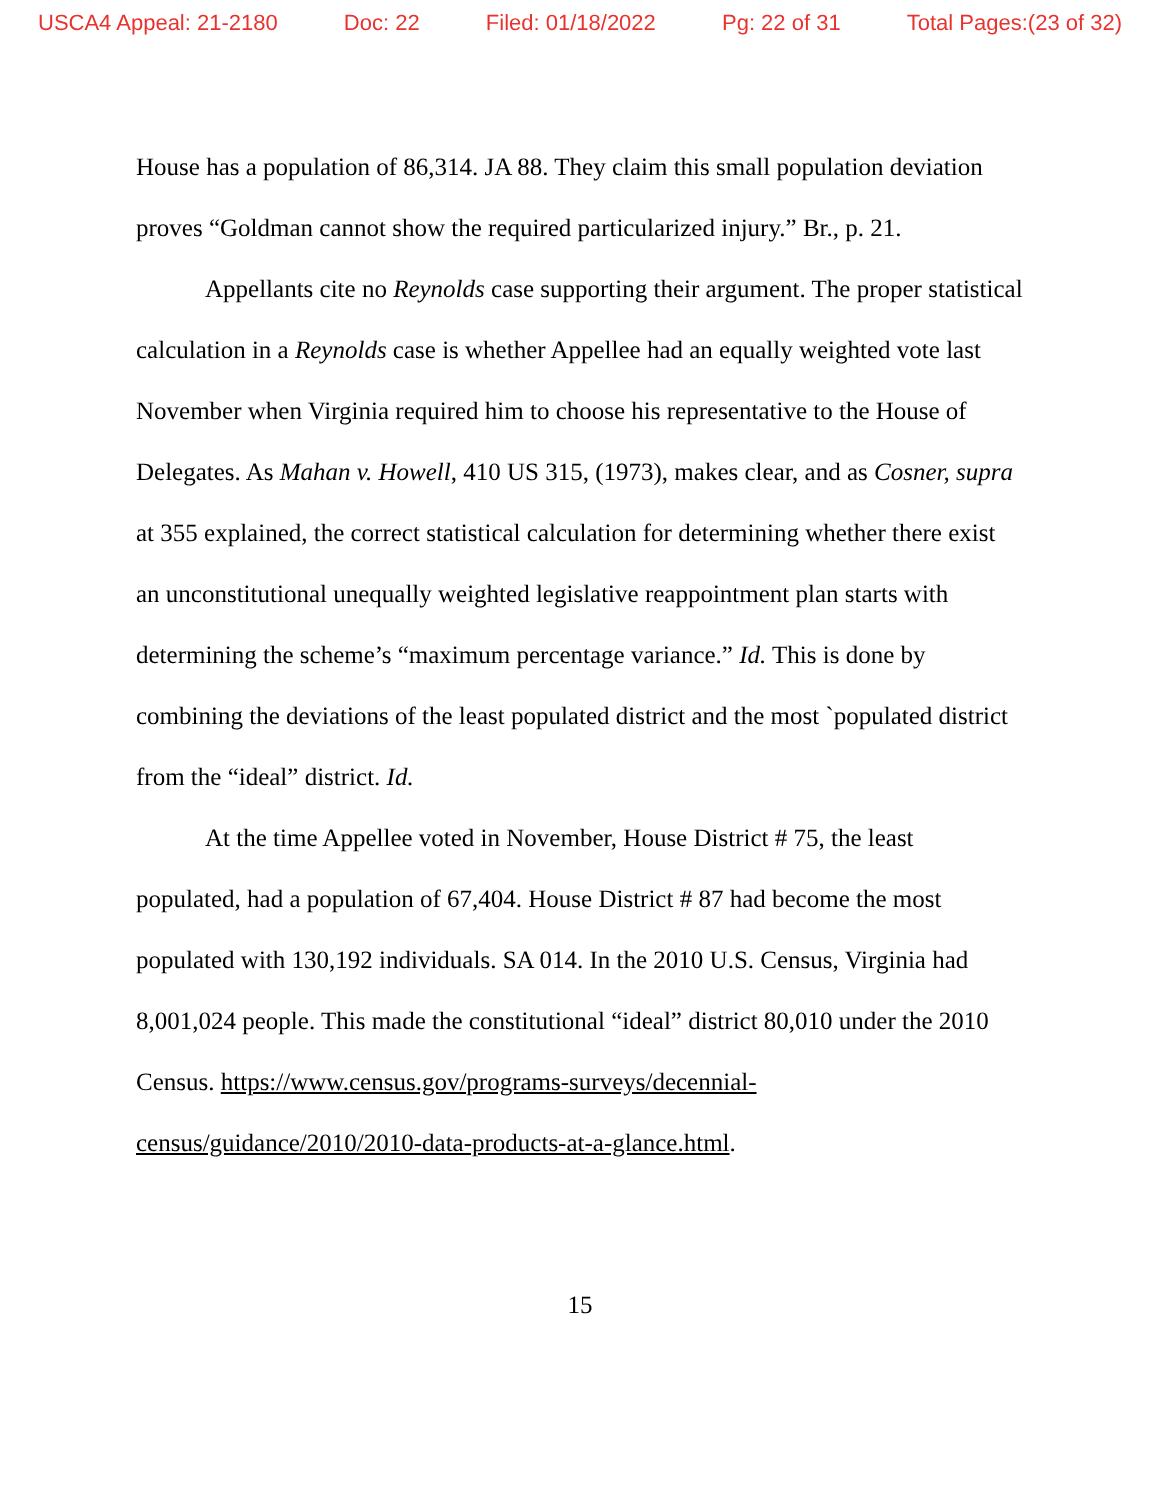USCA4 Appeal: 21-2180 Doc: 22 Filed: 01/18/2022 Pg: 22 of 31 Total Pages:(23 of 32)
House has a population of 86,314. JA 88. They claim this small population deviation proves “Goldman cannot show the required particularized injury.” Br., p. 21.
Appellants cite no Reynolds case supporting their argument. The proper statistical calculation in a Reynolds case is whether Appellee had an equally weighted vote last November when Virginia required him to choose his representative to the House of Delegates. As Mahan v. Howell, 410 US 315, (1973), makes clear, and as Cosner, supra at 355 explained, the correct statistical calculation for determining whether there exist an unconstitutional unequally weighted legislative reappointment plan starts with determining the scheme’s “maximum percentage variance.” Id. This is done by combining the deviations of the least populated district and the most `populated district from the “ideal” district. Id.
At the time Appellee voted in November, House District # 75, the least populated, had a population of 67,404. House District # 87 had become the most populated with 130,192 individuals. SA 014. In the 2010 U.S. Census, Virginia had 8,001,024 people. This made the constitutional “ideal” district 80,010 under the 2010 Census. https://www.census.gov/programs-surveys/decennial-census/guidance/2010/2010-data-products-at-a-glance.html.
15